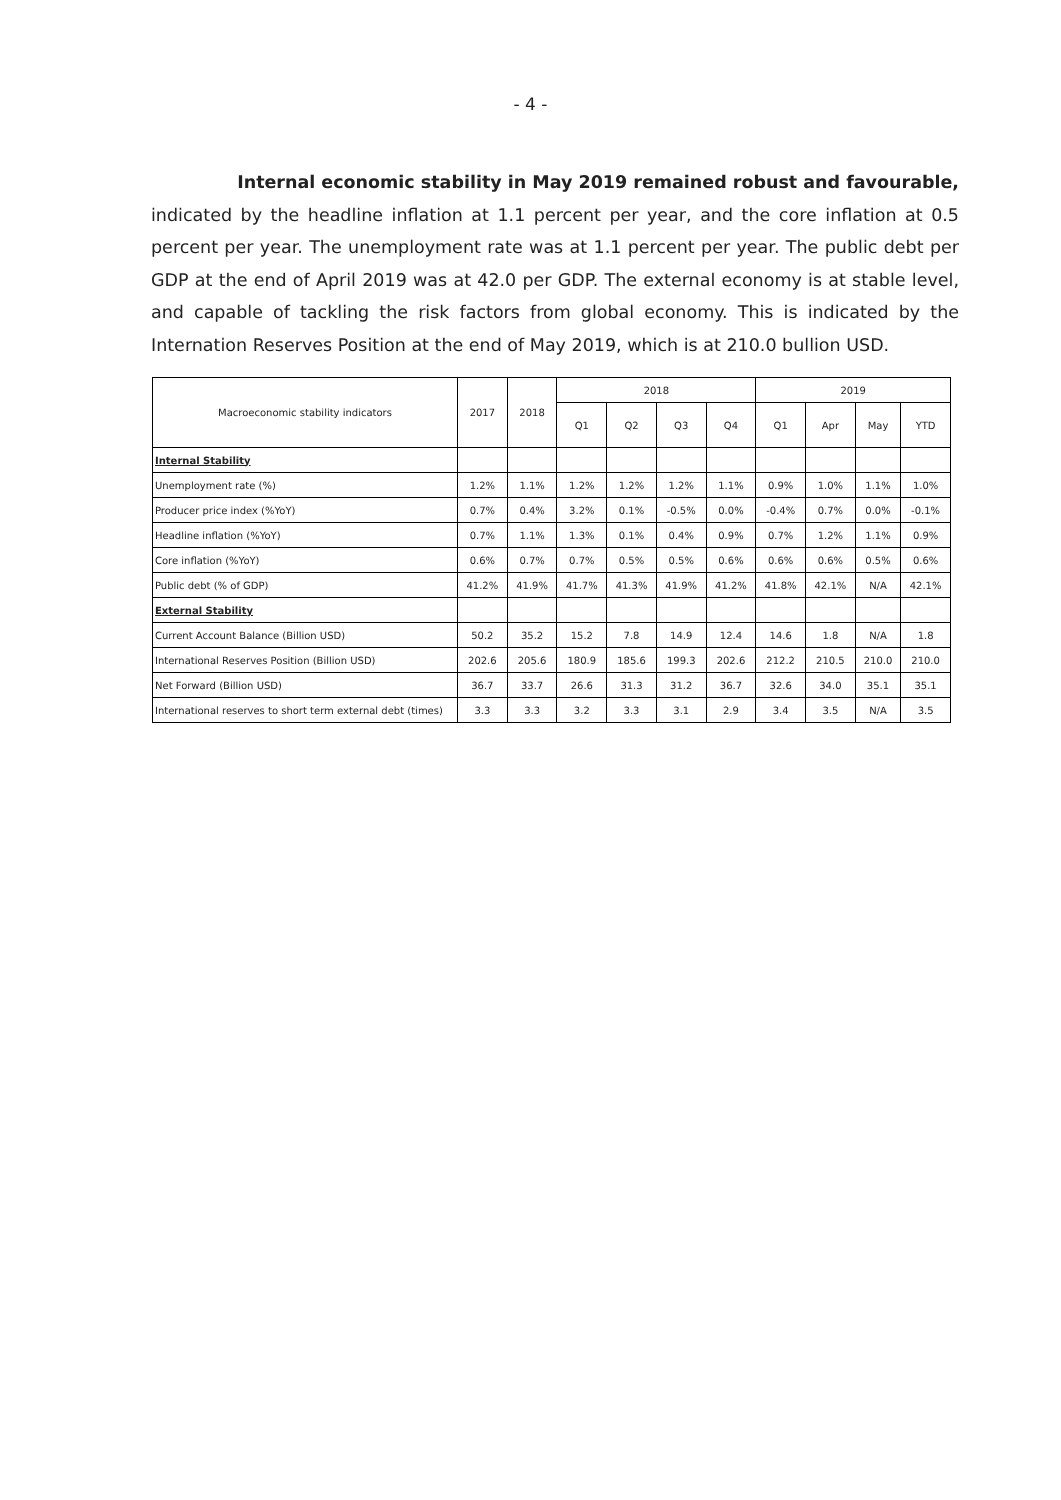- 4 -
Internal economic stability in May 2019 remained robust and favourable,
indicated by the headline inflation at 1.1 percent per year, and the core inflation at 0.5 percent per year. The unemployment rate was at 1.1 percent per year. The public debt per GDP at the end of April 2019 was at 42.0 per GDP. The external economy is at stable level, and capable of tackling the risk factors from global economy. This is indicated by the Internation Reserves Position at the end of May 2019, which is at 210.0 bullion USD.
| Macroeconomic stability indicators | 2017 | 2018 | 2018 | | | | 2019 | | | |
| --- | --- | --- | --- | --- | --- | --- | --- | --- | --- | --- |
| | | | Q1 | Q2 | Q3 | Q4 | Q1 | Apr | May | YTD |
| Internal Stability | | | | | | | | | | |
| Unemployment rate (%) | 1.2% | 1.1% | 1.2% | 1.2% | 1.2% | 1.1% | 0.9% | 1.0% | 1.1% | 1.0% |
| Producer price index (%YoY) | 0.7% | 0.4% | 3.2% | 0.1% | -0.5% | 0.0% | -0.4% | 0.7% | 0.0% | -0.1% |
| Headline inflation (%YoY) | 0.7% | 1.1% | 1.3% | 0.1% | 0.4% | 0.9% | 0.7% | 1.2% | 1.1% | 0.9% |
| Core inflation (%YoY) | 0.6% | 0.7% | 0.7% | 0.5% | 0.5% | 0.6% | 0.6% | 0.6% | 0.5% | 0.6% |
| Public debt (% of GDP) | 41.2% | 41.9% | 41.7% | 41.3% | 41.9% | 41.2% | 41.8% | 42.1% | N/A | 42.1% |
| External Stability | | | | | | | | | | |
| Current Account Balance (Billion USD) | 50.2 | 35.2 | 15.2 | 7.8 | 14.9 | 12.4 | 14.6 | 1.8 | N/A | 1.8 |
| International Reserves Position (Billion USD) | 202.6 | 205.6 | 180.9 | 185.6 | 199.3 | 202.6 | 212.2 | 210.5 | 210.0 | 210.0 |
| Net Forward (Billion USD) | 36.7 | 33.7 | 26.6 | 31.3 | 31.2 | 36.7 | 32.6 | 34.0 | 35.1 | 35.1 |
| International reserves to short term external debt (times) | 3.3 | 3.3 | 3.2 | 3.3 | 3.1 | 2.9 | 3.4 | 3.5 | N/A | 3.5 |